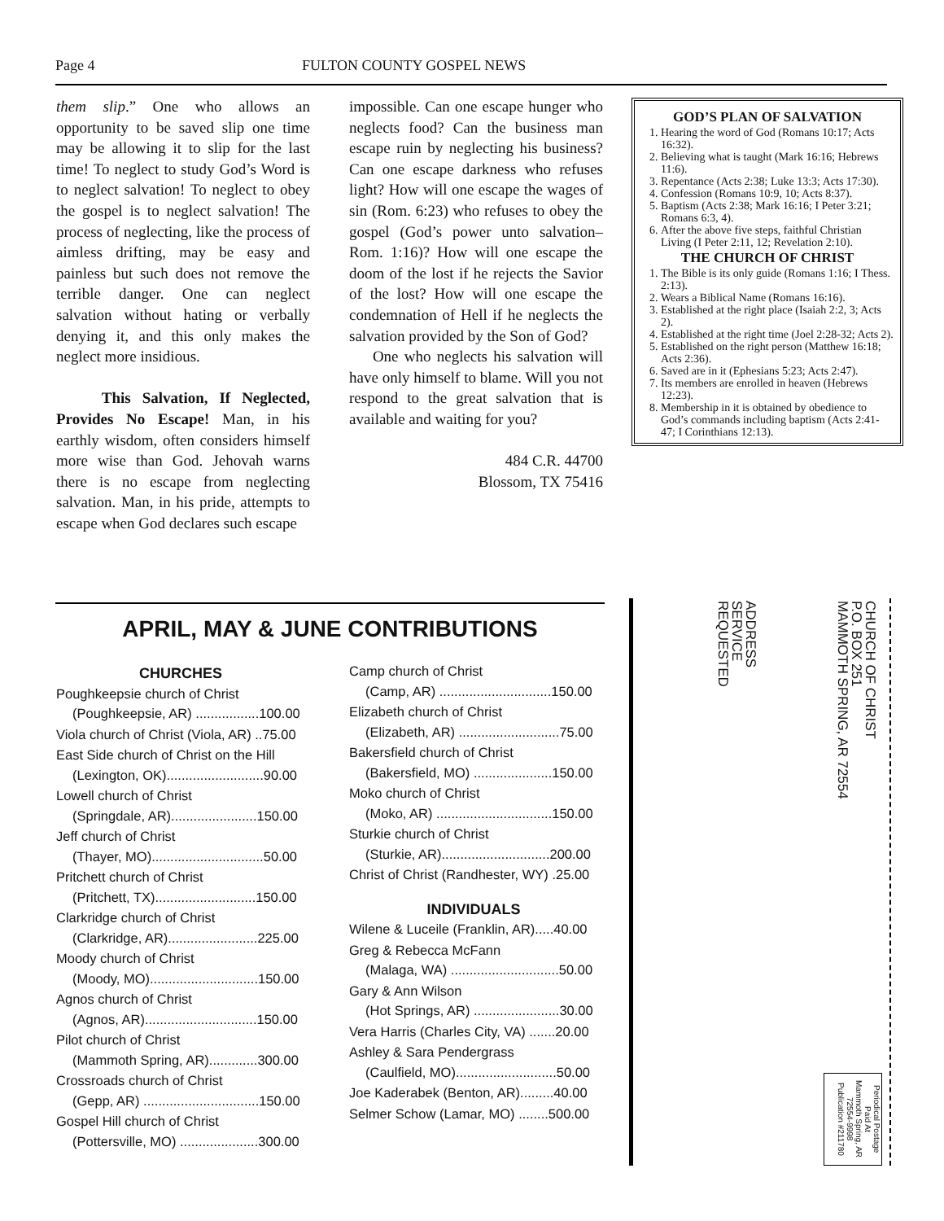Page 4 FULTON COUNTY GOSPEL NEWS
them slip.” One who allows an opportunity to be saved slip one time may be allowing it to slip for the last time! To neglect to study God’s Word is to neglect salvation! To neglect to obey the gospel is to neglect salvation! The process of neglecting, like the process of aimless drifting, may be easy and painless but such does not remove the terrible danger. One can neglect salvation without hating or verbally denying it, and this only makes the neglect more insidious.
This Salvation, If Neglected, Provides No Escape! Man, in his earthly wisdom, often considers himself more wise than God. Jehovah warns there is no escape from neglecting salvation. Man, in his pride, attempts to escape when God declares such escape
impossible. Can one escape hunger who neglects food? Can the business man escape ruin by neglecting his business? Can one escape darkness who refuses light? How will one escape the wages of sin (Rom. 6:23) who refuses to obey the gospel (God’s power unto salvation–Rom. 1:16)? How will one escape the doom of the lost if he rejects the Savior of the lost? How will one escape the condemnation of Hell if he neglects the salvation provided by the Son of God?
One who neglects his salvation will have only himself to blame. Will you not respond to the great salvation that is available and waiting for you?
484 C.R. 44700
Blossom, TX 75416
GOD’S PLAN OF SALVATION
1. Hearing the word of God (Romans 10:17; Acts 16:32).
2. Believing what is taught (Mark 16:16; Hebrews 11:6).
3. Repentance (Acts 2:38; Luke 13:3; Acts 17:30).
4. Confession (Romans 10:9, 10; Acts 8:37).
5. Baptism (Acts 2:38; Mark 16:16; I Peter 3:21; Romans 6:3, 4).
6. After the above five steps, faithful Christian Living (I Peter 2:11, 12; Revelation 2:10).
THE CHURCH OF CHRIST
1. The Bible is its only guide (Romans 1:16; I Thess. 2:13).
2. Wears a Biblical Name (Romans 16:16).
3. Established at the right place (Isaiah 2:2, 3; Acts 2).
4. Established at the right time (Joel 2:28-32; Acts 2).
5. Established on the right person (Matthew 16:18; Acts 2:36).
6. Saved are in it (Ephesians 5:23; Acts 2:47).
7. Its members are enrolled in heaven (Hebrews 12:23).
8. Membership in it is obtained by obedience to God’s commands including baptism (Acts 2:41-47; I Corinthians 12:13).
APRIL, MAY & JUNE CONTRIBUTIONS
CHURCHES
Poughkeepsie church of Christ
(Poughkeepsie, AR) .................100.00
Viola church of Christ (Viola, AR) ..75.00
East Side church of Christ on the Hill
(Lexington, OK)..........................90.00
Lowell church of Christ
(Springdale, AR).......................150.00
Jeff church of Christ
(Thayer, MO)..............................50.00
Pritchett church of Christ
(Pritchett, TX)...........................150.00
Clarkridge church of Christ
(Clarkridge, AR)........................225.00
Moody church of Christ
(Moody, MO).............................150.00
Agnos church of Christ
(Agnos, AR)..............................150.00
Pilot church of Christ
(Mammoth Spring, AR).............300.00
Crossroads church of Christ
(Gepp, AR) ...............................150.00
Gospel Hill church of Christ
(Pottersville, MO) .....................300.00
Camp church of Christ
(Camp, AR) ..............................150.00
Elizabeth church of Christ
(Elizabeth, AR) ...........................75.00
Bakersfield church of Christ
(Bakersfield, MO) .....................150.00
Moko church of Christ
(Moko, AR) ...............................150.00
Sturkie church of Christ
(Sturkie, AR).............................200.00
Christ of Christ (Randhester, WY) .25.00
INDIVIDUALS
Wilene & Luceile (Franklin, AR).....40.00
Greg & Rebecca McFann
(Malaga, WA) .............................50.00
Gary & Ann Wilson
(Hot Springs, AR) .......................30.00
Vera Harris (Charles City, VA) .......20.00
Ashley & Sara Pendergrass
(Caulfield, MO)...........................50.00
Joe Kaderabek (Benton, AR).........40.00
Selmer Schow (Lamar, MO) ........500.00
CHURCH OF CHRIST
P.O. BOX 251
MAMMOTH SPRING, AR 72554
ADDRESS
SERVICE
REQUESTED
Periodical Postage
Paid At
Mammoth Spring, AR
72554-9998
Publication #211780